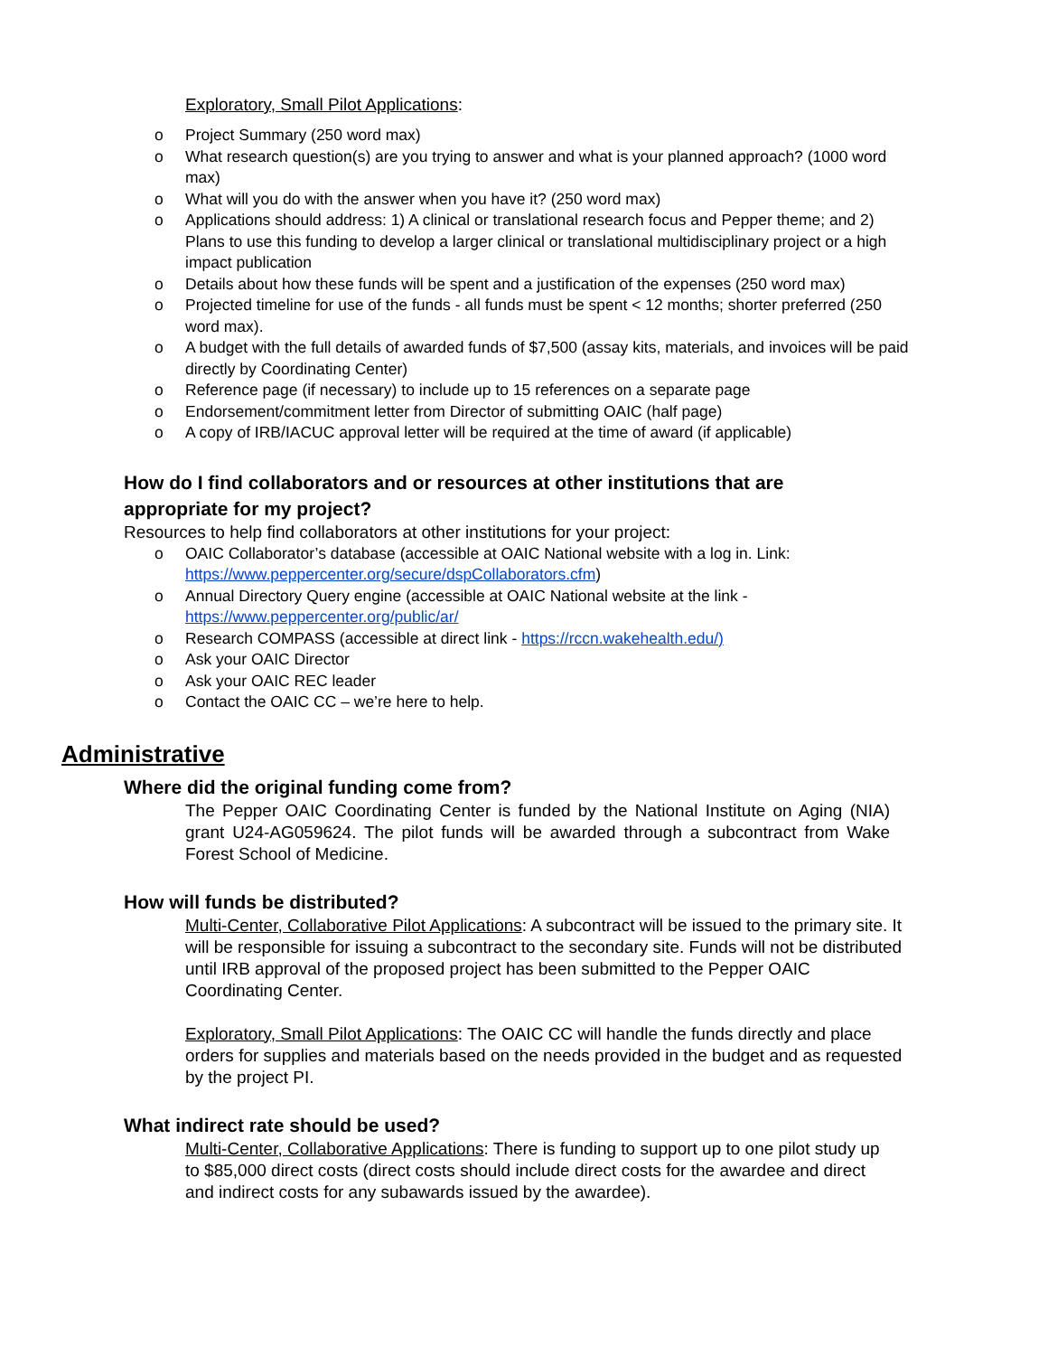Exploratory, Small Pilot Applications:
o Project Summary (250 word max)
o What research question(s) are you trying to answer and what is your planned approach? (1000 word max)
o What will you do with the answer when you have it? (250 word max)
o Applications should address: 1) A clinical or translational research focus and Pepper theme; and 2) Plans to use this funding to develop a larger clinical or translational multidisciplinary project or a high impact publication
o Details about how these funds will be spent and a justification of the expenses (250 word max)
o Projected timeline for use of the funds - all funds must be spent < 12 months; shorter preferred (250 word max).
o A budget with the full details of awarded funds of $7,500 (assay kits, materials, and invoices will be paid directly by Coordinating Center)
o Reference page (if necessary) to include up to 15 references on a separate page
o Endorsement/commitment letter from Director of submitting OAIC (half page)
o A copy of IRB/IACUC approval letter will be required at the time of award (if applicable)
How do I find collaborators and or resources at other institutions that are appropriate for my project?
Resources to help find collaborators at other institutions for your project:
o OAIC Collaborator’s database (accessible at OAIC National website with a log in. Link: https://www.peppercenter.org/secure/dspCollaborators.cfm)
o Annual Directory Query engine (accessible at OAIC National website at the link - https://www.peppercenter.org/public/ar/
o Research COMPASS (accessible at direct link - https://rccn.wakehealth.edu/)
o Ask your OAIC Director
o Ask your OAIC REC leader
o Contact the OAIC CC – we’re here to help.
Administrative
Where did the original funding come from?
The Pepper OAIC Coordinating Center is funded by the National Institute on Aging (NIA) grant U24-AG059624. The pilot funds will be awarded through a subcontract from Wake Forest School of Medicine.
How will funds be distributed?
Multi-Center, Collaborative Pilot Applications: A subcontract will be issued to the primary site. It will be responsible for issuing a subcontract to the secondary site. Funds will not be distributed until IRB approval of the proposed project has been submitted to the Pepper OAIC Coordinating Center.
Exploratory, Small Pilot Applications: The OAIC CC will handle the funds directly and place orders for supplies and materials based on the needs provided in the budget and as requested by the project PI.
What indirect rate should be used?
Multi-Center, Collaborative Applications: There is funding to support up to one pilot study up to $85,000 direct costs (direct costs should include direct costs for the awardee and direct and indirect costs for any subawards issued by the awardee).